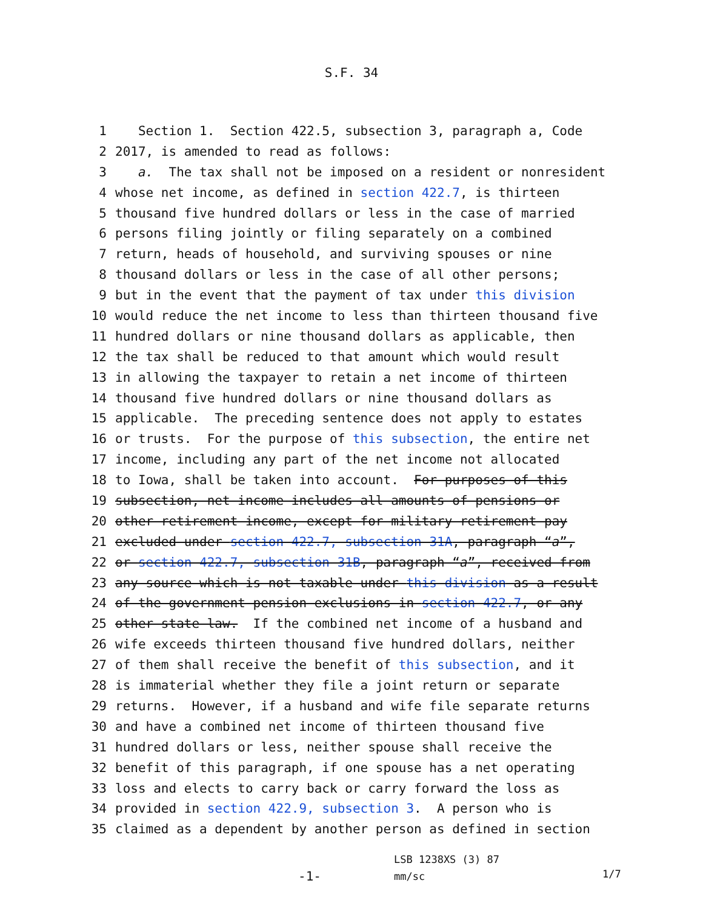S.F. 34
1 Section 1. Section 422.5, subsection 3, paragraph a, Code
2 2017, is amended to read as follows:
3 a. The tax shall not be imposed on a resident or nonresident
4 whose net income, as defined in section 422.7, is thirteen
5 thousand five hundred dollars or less in the case of married
6 persons filing jointly or filing separately on a combined
7 return, heads of household, and surviving spouses or nine
8 thousand dollars or less in the case of all other persons;
9 but in the event that the payment of tax under this division
10 would reduce the net income to less than thirteen thousand five
11 hundred dollars or nine thousand dollars as applicable, then
12 the tax shall be reduced to that amount which would result
13 in allowing the taxpayer to retain a net income of thirteen
14 thousand five hundred dollars or nine thousand dollars as
15 applicable. The preceding sentence does not apply to estates
16 or trusts. For the purpose of this subsection, the entire net
17 income, including any part of the net income not allocated
18 to Iowa, shall be taken into account. For purposes of this
19 subsection, net income includes all amounts of pensions or
20 other retirement income, except for military retirement pay
21 excluded under section 422.7, subsection 31A, paragraph “a”,
22 or section 422.7, subsection 31B, paragraph “a”, received from
23 any source which is not taxable under this division as a result
24 of the government pension exclusions in section 422.7, or any
25 other state law. If the combined net income of a husband and
26 wife exceeds thirteen thousand five hundred dollars, neither
27 of them shall receive the benefit of this subsection, and it
28 is immaterial whether they file a joint return or separate
29 returns. However, if a husband and wife file separate returns
30 and have a combined net income of thirteen thousand five
31 hundred dollars or less, neither spouse shall receive the
32 benefit of this paragraph, if one spouse has a net operating
33 loss and elects to carry back or carry forward the loss as
34 provided in section 422.9, subsection 3. A person who is
35 claimed as a dependent by another person as defined in section
-1-
LSB 1238XS (3) 87
mm/sc
1/7